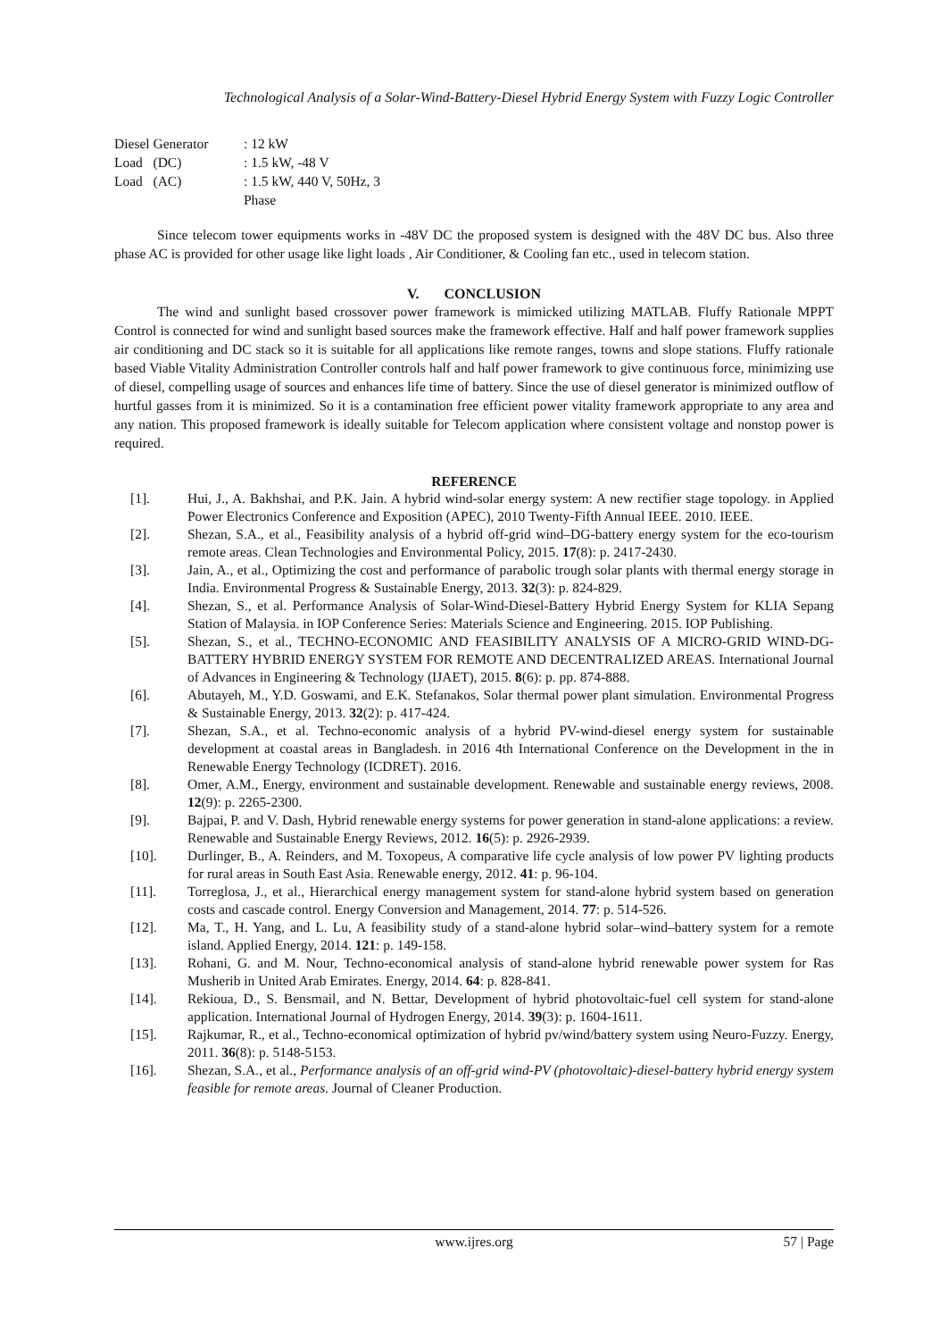Technological Analysis of a Solar-Wind-Battery-Diesel Hybrid Energy System with Fuzzy Logic Controller
| Diesel Generator | : 12 kW |
| Load (DC) | : 1.5 kW, -48 V |
| Load (AC) | : 1.5 kW, 440 V, 50Hz, 3 Phase |
Since telecom tower equipments works in -48V DC the proposed system is designed with the 48V DC bus. Also three phase AC is provided for other usage like light loads , Air Conditioner, & Cooling fan etc., used in telecom station.
V. CONCLUSION
The wind and sunlight based crossover power framework is mimicked utilizing MATLAB. Fluffy Rationale MPPT Control is connected for wind and sunlight based sources make the framework effective. Half and half power framework supplies air conditioning and DC stack so it is suitable for all applications like remote ranges, towns and slope stations. Fluffy rationale based Viable Vitality Administration Controller controls half and half power framework to give continuous force, minimizing use of diesel, compelling usage of sources and enhances life time of battery. Since the use of diesel generator is minimized outflow of hurtful gasses from it is minimized. So it is a contamination free efficient power vitality framework appropriate to any area and any nation. This proposed framework is ideally suitable for Telecom application where consistent voltage and nonstop power is required.
REFERENCE
| [1]. | Hui, J., A. Bakhshai, and P.K. Jain. A hybrid wind-solar energy system: A new rectifier stage topology. in Applied Power Electronics Conference and Exposition (APEC), 2010 Twenty-Fifth Annual IEEE. 2010. IEEE. |
| [2]. | Shezan, S.A., et al., Feasibility analysis of a hybrid off-grid wind–DG-battery energy system for the eco-tourism remote areas. Clean Technologies and Environmental Policy, 2015. 17 (8): p. 2417-2430. |
| [3]. | Jain, A., et al., Optimizing the cost and performance of parabolic trough solar plants with thermal energy storage in India. Environmental Progress & Sustainable Energy, 2013. 32 (3): p. 824-829. |
| [4]. | Shezan, S., et al. Performance Analysis of Solar-Wind-Diesel-Battery Hybrid Energy System for KLIA Sepang Station of Malaysia. in IOP Conference Series: Materials Science and Engineering. 2015. IOP Publishing. |
| [5]. | Shezan, S., et al., TECHNO-ECONOMIC AND FEASIBILITY ANALYSIS OF A MICRO-GRID WIND-DG-BATTERY HYBRID ENERGY SYSTEM FOR REMOTE AND DECENTRALIZED AREAS. International Journal of Advances in Engineering & Technology (IJAET), 2015. 8 (6): p. pp. 874-888. |
| [6]. | Abutayeh, M., Y.D. Goswami, and E.K. Stefanakos, Solar thermal power plant simulation. Environmental Progress & Sustainable Energy, 2013. 32 (2): p. 417-424. |
| [7]. | Shezan, S.A., et al. Techno-economic analysis of a hybrid PV-wind-diesel energy system for sustainable development at coastal areas in Bangladesh. in 2016 4th International Conference on the Development in the in Renewable Energy Technology (ICDRET). 2016. |
| [8]. | Omer, A.M., Energy, environment and sustainable development. Renewable and sustainable energy reviews, 2008. 12 (9): p. 2265-2300. |
| [9]. | Bajpai, P. and V. Dash, Hybrid renewable energy systems for power generation in stand-alone applications: a review. Renewable and Sustainable Energy Reviews, 2012. 16 (5): p. 2926-2939. |
| [10]. | Durlinger, B., A. Reinders, and M. Toxopeus, A comparative life cycle analysis of low power PV lighting products for rural areas in South East Asia. Renewable energy, 2012. 41 : p. 96-104. |
| [11]. | Torreglosa, J., et al., Hierarchical energy management system for stand-alone hybrid system based on generation costs and cascade control. Energy Conversion and Management, 2014. 77 : p. 514-526. |
| [12]. | Ma, T., H. Yang, and L. Lu, A feasibility study of a stand-alone hybrid solar–wind–battery system for a remote island. Applied Energy, 2014. 121 : p. 149-158. |
| [13]. | Rohani, G. and M. Nour, Techno-economical analysis of stand-alone hybrid renewable power system for Ras Musherib in United Arab Emirates. Energy, 2014. 64 : p. 828-841. |
| [14]. | Rekioua, D., S. Bensmail, and N. Bettar, Development of hybrid photovoltaic-fuel cell system for stand-alone application. International Journal of Hydrogen Energy, 2014. 39 (3): p. 1604-1611. |
| [15]. | Rajkumar, R., et al., Techno-economical optimization of hybrid pv/wind/battery system using Neuro-Fuzzy. Energy, 2011. 36 (8): p. 5148-5153. |
| [16]. | Shezan, S.A., et al., Performance analysis of an off-grid wind-PV (photovoltaic)-diesel-battery hybrid energy system feasible for remote areas. Journal of Cleaner Production. |
www.ijres.org 57 | Page